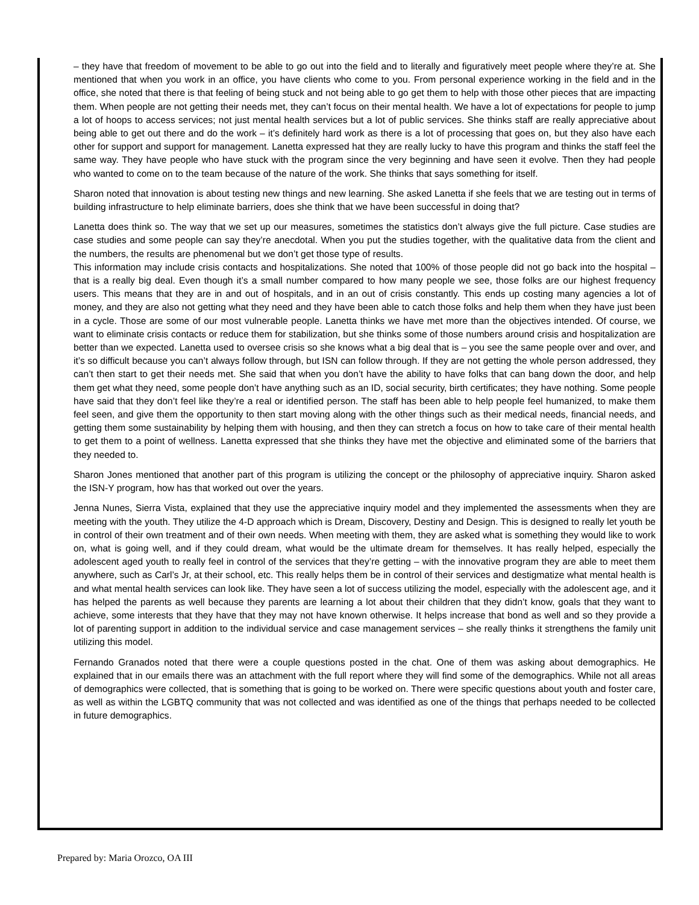– they have that freedom of movement to be able to go out into the field and to literally and figuratively meet people where they’re at. She mentioned that when you work in an office, you have clients who come to you. From personal experience working in the field and in the office, she noted that there is that feeling of being stuck and not being able to go get them to help with those other pieces that are impacting them. When people are not getting their needs met, they can’t focus on their mental health. We have a lot of expectations for people to jump a lot of hoops to access services; not just mental health services but a lot of public services. She thinks staff are really appreciative about being able to get out there and do the work – it’s definitely hard work as there is a lot of processing that goes on, but they also have each other for support and support for management. Lanetta expressed hat they are really lucky to have this program and thinks the staff feel the same way. They have people who have stuck with the program since the very beginning and have seen it evolve. Then they had people who wanted to come on to the team because of the nature of the work. She thinks that says something for itself.
Sharon noted that innovation is about testing new things and new learning. She asked Lanetta if she feels that we are testing out in terms of building infrastructure to help eliminate barriers, does she think that we have been successful in doing that?
Lanetta does think so. The way that we set up our measures, sometimes the statistics don’t always give the full picture. Case studies are case studies and some people can say they’re anecdotal. When you put the studies together, with the qualitative data from the client and the numbers, the results are phenomenal but we don’t get those type of results.
This information may include crisis contacts and hospitalizations. She noted that 100% of those people did not go back into the hospital – that is a really big deal. Even though it’s a small number compared to how many people we see, those folks are our highest frequency users. This means that they are in and out of hospitals, and in an out of crisis constantly. This ends up costing many agencies a lot of money, and they are also not getting what they need and they have been able to catch those folks and help them when they have just been in a cycle. Those are some of our most vulnerable people. Lanetta thinks we have met more than the objectives intended. Of course, we want to eliminate crisis contacts or reduce them for stabilization, but she thinks some of those numbers around crisis and hospitalization are better than we expected. Lanetta used to oversee crisis so she knows what a big deal that is – you see the same people over and over, and it’s so difficult because you can’t always follow through, but ISN can follow through. If they are not getting the whole person addressed, they can’t then start to get their needs met. She said that when you don’t have the ability to have folks that can bang down the door, and help them get what they need, some people don’t have anything such as an ID, social security, birth certificates; they have nothing. Some people have said that they don’t feel like they’re a real or identified person. The staff has been able to help people feel humanized, to make them feel seen, and give them the opportunity to then start moving along with the other things such as their medical needs, financial needs, and getting them some sustainability by helping them with housing, and then they can stretch a focus on how to take care of their mental health to get them to a point of wellness. Lanetta expressed that she thinks they have met the objective and eliminated some of the barriers that they needed to.
Sharon Jones mentioned that another part of this program is utilizing the concept or the philosophy of appreciative inquiry. Sharon asked the ISN-Y program, how has that worked out over the years.
Jenna Nunes, Sierra Vista, explained that they use the appreciative inquiry model and they implemented the assessments when they are meeting with the youth. They utilize the 4-D approach which is Dream, Discovery, Destiny and Design. This is designed to really let youth be in control of their own treatment and of their own needs. When meeting with them, they are asked what is something they would like to work on, what is going well, and if they could dream, what would be the ultimate dream for themselves. It has really helped, especially the adolescent aged youth to really feel in control of the services that they’re getting – with the innovative program they are able to meet them anywhere, such as Carl’s Jr, at their school, etc. This really helps them be in control of their services and destigmatize what mental health is and what mental health services can look like. They have seen a lot of success utilizing the model, especially with the adolescent age, and it has helped the parents as well because they parents are learning a lot about their children that they didn’t know, goals that they want to achieve, some interests that they have that they may not have known otherwise. It helps increase that bond as well and so they provide a lot of parenting support in addition to the individual service and case management services – she really thinks it strengthens the family unit utilizing this model.
Fernando Granados noted that there were a couple questions posted in the chat. One of them was asking about demographics. He explained that in our emails there was an attachment with the full report where they will find some of the demographics. While not all areas of demographics were collected, that is something that is going to be worked on. There were specific questions about youth and foster care, as well as within the LGBTQ community that was not collected and was identified as one of the things that perhaps needed to be collected in future demographics.
Prepared by: Maria Orozco, OA III